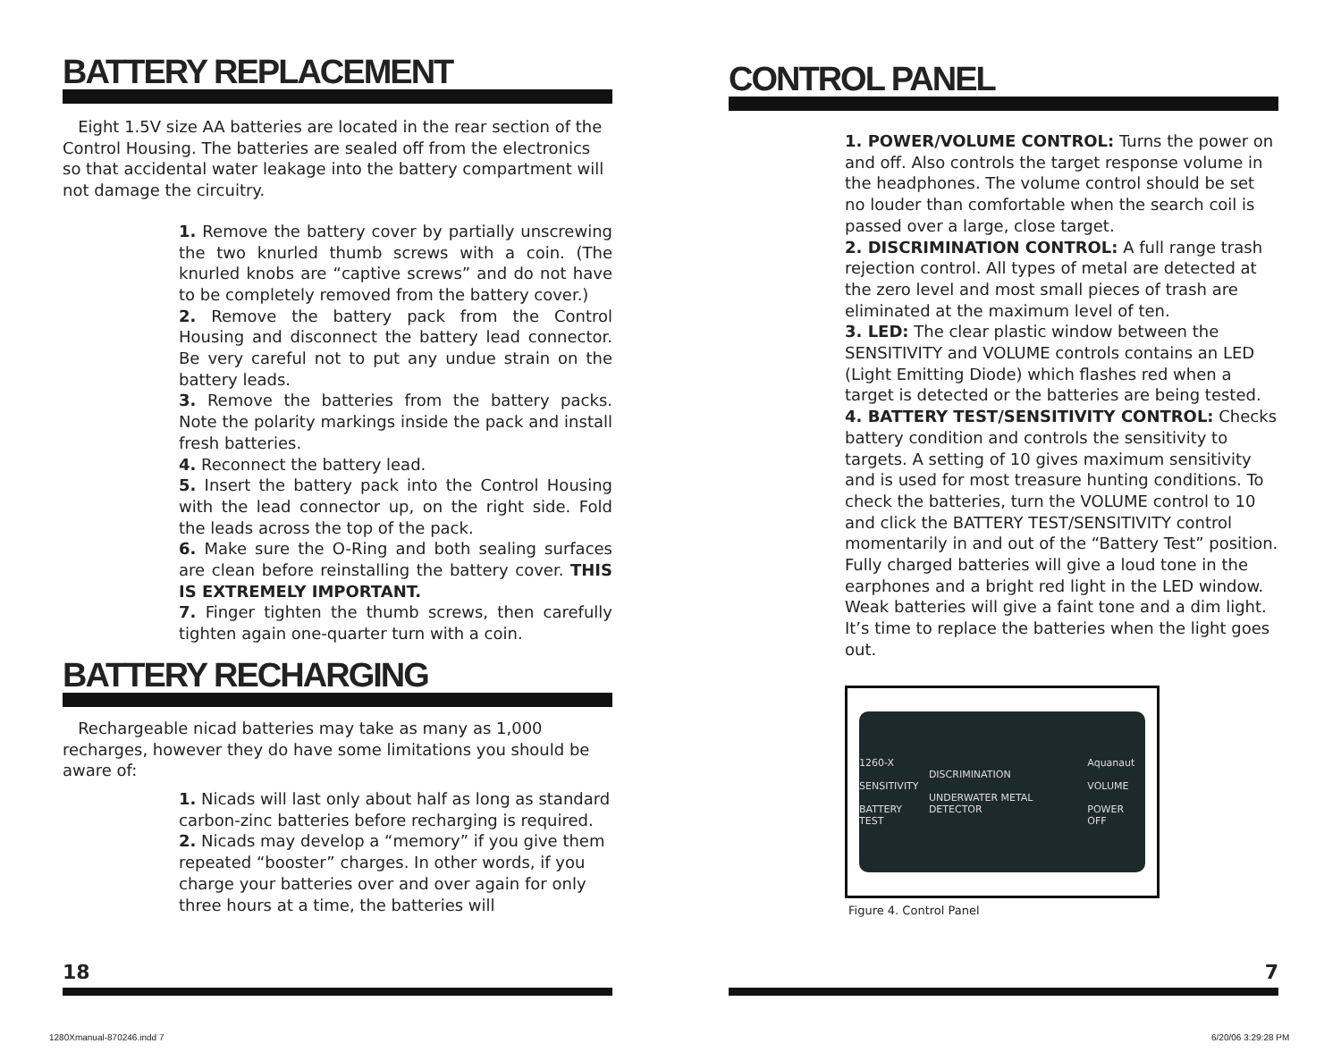BATTERY REPLACEMENT
Eight 1.5V size AA batteries are located in the rear section of the Control Housing. The batteries are sealed off from the electronics so that accidental water leakage into the battery compartment will not damage the circuitry.
1. Remove the battery cover by partially unscrewing the two knurled thumb screws with a coin. (The knurled knobs are “captive screws” and do not have to be completely removed from the battery cover.)
2. Remove the battery pack from the Control Housing and disconnect the battery lead connector. Be very careful not to put any undue strain on the battery leads.
3. Remove the batteries from the battery packs. Note the polarity markings inside the pack and install fresh batteries.
4. Reconnect the battery lead.
5. Insert the battery pack into the Control Housing with the lead connector up, on the right side. Fold the leads across the top of the pack.
6. Make sure the O-Ring and both sealing surfaces are clean before reinstalling the battery cover. THIS IS EXTREMELY IMPORTANT.
7. Finger tighten the thumb screws, then carefully tighten again one-quarter turn with a coin.
BATTERY RECHARGING
Rechargeable nicad batteries may take as many as 1,000 recharges, however they do have some limitations you should be aware of:
1. Nicads will last only about half as long as standard carbon-zinc batteries before recharging is required.
2. Nicads may develop a “memory” if you give them repeated “booster” charges. In other words, if you charge your batteries over and over again for only three hours at a time, the batteries will
CONTROL PANEL
1. POWER/VOLUME CONTROL: Turns the power on and off. Also controls the target response volume in the headphones. The volume control should be set no louder than comfortable when the search coil is passed over a large, close target.
2. DISCRIMINATION CONTROL: A full range trash rejection control. All types of metal are detected at the zero level and most small pieces of trash are eliminated at the maximum level of ten.
3. LED: The clear plastic window between the SENSITIVITY and VOLUME controls contains an LED (Light Emitting Diode) which flashes red when a target is detected or the batteries are being tested.
4. BATTERY TEST/SENSITIVITY CONTROL: Checks battery condition and controls the sensitivity to targets. A setting of 10 gives maximum sensitivity and is used for most treasure hunting conditions. To check the batteries, turn the VOLUME control to 10 and click the BATTERY TEST/SENSITIVITY control momentarily in and out of the “Battery Test” position. Fully charged batteries will give a loud tone in the earphones and a bright red light in the LED window. Weak batteries will give a faint tone and a dim light. It’s time to replace the batteries when the light goes out.
1260-X
SENSITIVITY
BATTERY TEST DISCRIMINATION
UNDERWATER METAL DETECTOR Aquanaut
VOLUME
POWER OFF
Figure 4. Control Panel
18 7
1280Xmanual-870246.indd 7 6/20/06 3:29:28 PM